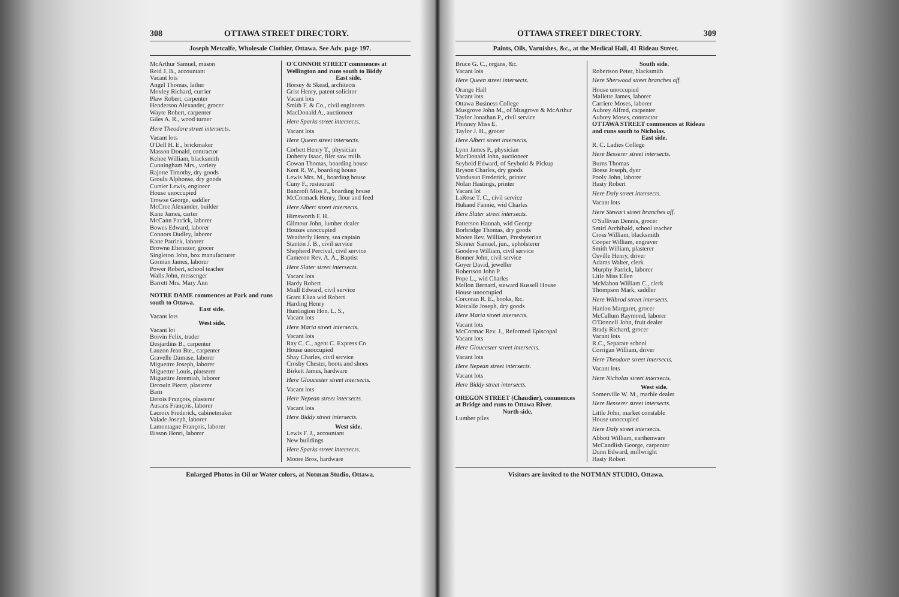308 OTTAWA STREET DIRECTORY.
Joseph Metcalfe, Wholesale Clothier, Ottawa. See Adv. page 197.
McArthur Samuel, mason
Reid J. B., accountant
Vacant lots
Angel Thomas, lather
Moxley Richard, currier
Plaw Robert, carpenter
Henderson Alexander, grocer
Wayte Robert, carpenter
Giles A. R., wood turner
Here Theodore street intersects.
Vacant lots
O'Dell H. E., brickmaker
Masson Donald, contractor
Kehoe William, blacksmith
Cunningham Mrs., variety
Rajotte Timothy, dry goods
Groulx Alphonse, dry goods
Currier Lewis, engineer
House unoccupied
Trowse George, saddler
McCree Alexander, builder
Kane James, carter
McCann Patrick, laborer
Bowes Edward, laborer
Connors Dudley, laborer
Kane Patrick, laborer
Browne Ebenezer, grocer
Singleton John, box manufacturer
Gorman James, laborer
Power Robert, school teacher
Walls John, messenger
Barrett Mrs. Mary Ann
NOTRE DAME commences at Park and runs south to Ottawa.
East side.
Vacant lots
West side.
Vacant lot
Boivin Felix, trader
Desjardins B., carpenter
Lauzon Jean Bte., carpenter
Gravelle Damase, laborer
Miguettre Joseph, laborer
Miguettre Louis, platserer
Miguettre Jeremiah, laborer
Derouin Pierre, plasterer
Barn
Derois François, plasterer
Ausans François, laborer
Lacroix Frederick, cabinetmaker
Valade Joseph, laborer
Lamontagne François, laborer
Bisson Henri, laborer
O'CONNOR STREET commences at Wellington and runs south to Biddy
East side.
Horsey & Skead, architects
Grist Henry, patent solicitor
Vacant lots
Smith F. & Co., civil engineers
MacDonald A., auctioneer
Here Sparks street intersects.
Vacant lots
Here Queen street intersects.
Corbett Henry T., physician
Doherty Isaac, filer saw mills
Cowan Thomas, boarding house
Kent R. W., boarding house
Lewis Mrs. M., boarding house
Cuny F., restaurant
Bancroft Miss F., boarding house
McCormack Henry, flour and feed
Here Albert street intersects.
Himsworth F. H.
Gilmour John, lumber dealer
Houses unoccupied
Weatherly Henry, sea captain
Stanton J. B., civil service
Shepherd Percival, civil service
Cameron Rev. A. A., Baptist
Here Slater street intersects.
Vacant lots
Hardy Robert
Miall Edward, civil service
Grant Eliza wid Robert
Harding Henry
Huntington Hon. L. S.,
Vacant lots
Here Maria street intersects.
Vacant lots
Ray C. C., agent C. Express Co
House unoccupied
Shay Charles, civil service
Crosby Chester, boots and shoes
Birkett James, hardware
Here Gloucester street intersects.
Vacant lots
Here Nepean street intersects.
Vacant lots
Here Biddy street intersects.
West side.
Lewis F. J., accountant
New buildings
Here Sparks street intersects.
Moore Bros, hardware
Enlarged Photos in Oil or Water colors, at Notman Studio, Ottawa.
OTTAWA STREET DIRECTORY. 309
Paints, Oils, Varnishes, &c., at the Medical Hall, 41 Rideau Street.
Bruce G. C., organs, &c.
Vacant lots
Here Queen street intersects.
Orange Hall
Vacant lots
Ottawa Business College
Musgrove John M., of Musgrove & McArthur
Taylor Jonathan P., civil service
Phinney Miss E.
Taylor J. H., grocer
Here Albert street intersects.
Lynn James P., physician
MacDonald John, auctioneer
Seybold Edward, of Seybold & Pickup
Bryson Charles, dry goods
Vandusun Frederick, printer
Nolan Hastings, printer
Vacant lot
LaRose T. C., civil service
Huband Fannie, wid Charles
Here Slater street intersects.
Patterson Hannah, wid George
Borbridge Thomas, dry goods
Moore Rev. William, Presbyterian
Skinner Samuel, jun., upholsterer
Goodeve William, civil service
Bonner John, civil service
Goyer David, jeweller
Robertson John P.
Pope L., wid Charles
Mellon Bernard, steward Russell House
House unoccupied
Corcoran R. E., books, &c.
Metcalfe Joseph, dry goods
Here Maria street intersects.
Vacant lots
McCormac Rev. J., Reformed Episcopal
Vacant lots
Here Gloucester street intersects.
Vacant lots
Here Nepean street intersects.
Vacant lots
Here Biddy street intersects.
OREGON STREET (Chaudier), commences at Bridge and runs to Ottawa River.
North side.
Lumber piles
South side.
Robertson Peter, blacksmith
Here Sherwood street branches off.
House unoccupied
Mallette James, laborer
Carriere Moses, laborer
Aubrey Alfred, carpenter
Aubrey Moses, contractor
OTTAWA STREET commences at Rideau and runs south to Nicholas.
East side.
R. C. Ladies College
Here Besserer street intersects.
Burns Thomas
Boese Joseph, dyer
Pooly John, laborer
Hasty Robert
Here Daly street intersects.
Vacant lots
Here Stewart street branches off.
O'Sullivan Dennis, grocer
Smirl Archibald, school teacher
Cross William, blacksmith
Cooper William, engraver
Smith William, plasterer
Osville Henry, driver
Adams Walter, clerk
Murphy Patrick, laborer
Litle Miss Ellen
McMahon William C., clerk
Thompson Mark, saddler
Here Wilbrod street intersects.
Hanlon Margaret, grocer
McCallum Raymond, laborer
O'Donnell John, fruit dealer
Brady Richard, grocer
Vacant lots
R.C., Separate school
Corrigan William, driver
Here Theodore street intersects.
Vacant lots
Here Nicholas street intersects.
West side.
Somerville W. M., marble dealer
Here Besserer street intersects.
Little John, market constable
House unoccupied
Here Daly street intersects.
Abbott William, earthenware
McCandlish George, carpenter
Dunn Edward, millwright
Hasty Robert
Visitors are invited to the NOTMAN STUDIO, Ottawa.